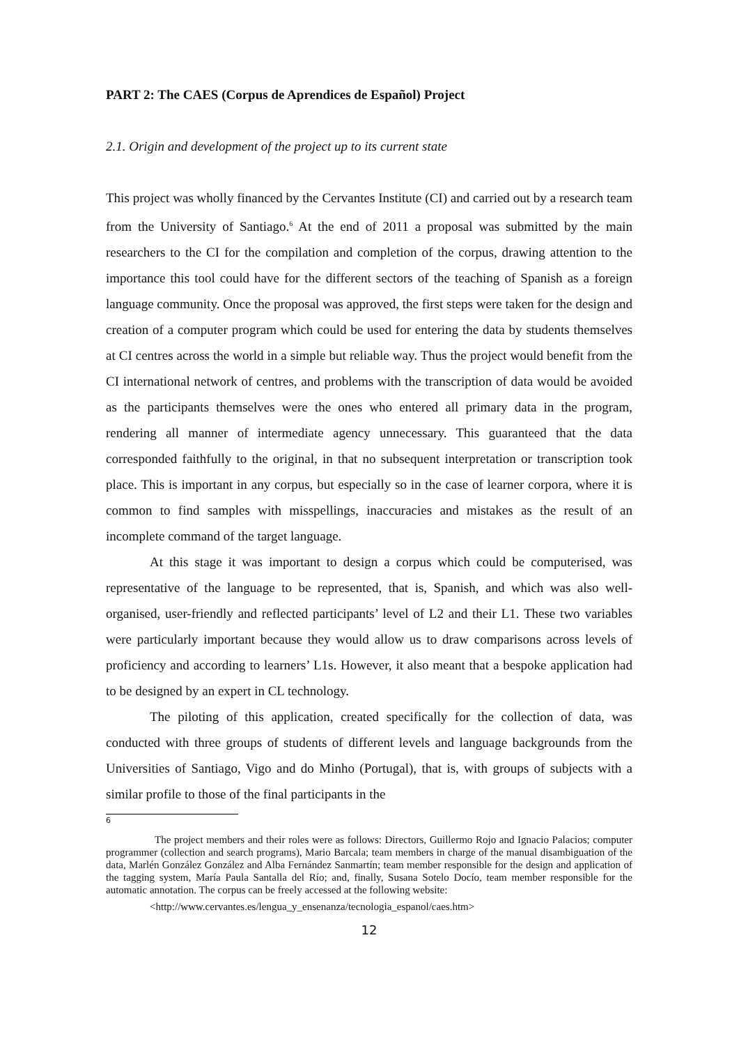PART 2: The CAES (Corpus de Aprendices de Español) Project
2.1. Origin and development of the project up to its current state
This project was wholly financed by the Cervantes Institute (CI) and carried out by a research team from the University of Santiago.<sup>6</sup> At the end of 2011 a proposal was submitted by the main researchers to the CI for the compilation and completion of the corpus, drawing attention to the importance this tool could have for the different sectors of the teaching of Spanish as a foreign language community. Once the proposal was approved, the first steps were taken for the design and creation of a computer program which could be used for entering the data by students themselves at CI centres across the world in a simple but reliable way. Thus the project would benefit from the CI international network of centres, and problems with the transcription of data would be avoided as the participants themselves were the ones who entered all primary data in the program, rendering all manner of intermediate agency unnecessary. This guaranteed that the data corresponded faithfully to the original, in that no subsequent interpretation or transcription took place. This is important in any corpus, but especially so in the case of learner corpora, where it is common to find samples with misspellings, inaccuracies and mistakes as the result of an incomplete command of the target language.
At this stage it was important to design a corpus which could be computerised, was representative of the language to be represented, that is, Spanish, and which was also well-organised, user-friendly and reflected participants’ level of L2 and their L1. These two variables were particularly important because they would allow us to draw comparisons across levels of proficiency and according to learners’ L1s. However, it also meant that a bespoke application had to be designed by an expert in CL technology.
The piloting of this application, created specifically for the collection of data, was conducted with three groups of students of different levels and language backgrounds from the Universities of Santiago, Vigo and do Minho (Portugal), that is, with groups of subjects with a similar profile to those of the final participants in the
6
The project members and their roles were as follows: Directors, Guillermo Rojo and Ignacio Palacios; computer programmer (collection and search programs), Mario Barcala; team members in charge of the manual disambiguation of the data, Marlén González González and Alba Fernández Sanmartín; team member responsible for the design and application of the tagging system, María Paula Santalla del Río; and, finally, Susana Sotelo Docío, team member responsible for the automatic annotation. The corpus can be freely accessed at the following website:
<http://www.cervantes.es/lengua_y_ensenanza/tecnologia_espanol/caes.htm>
12